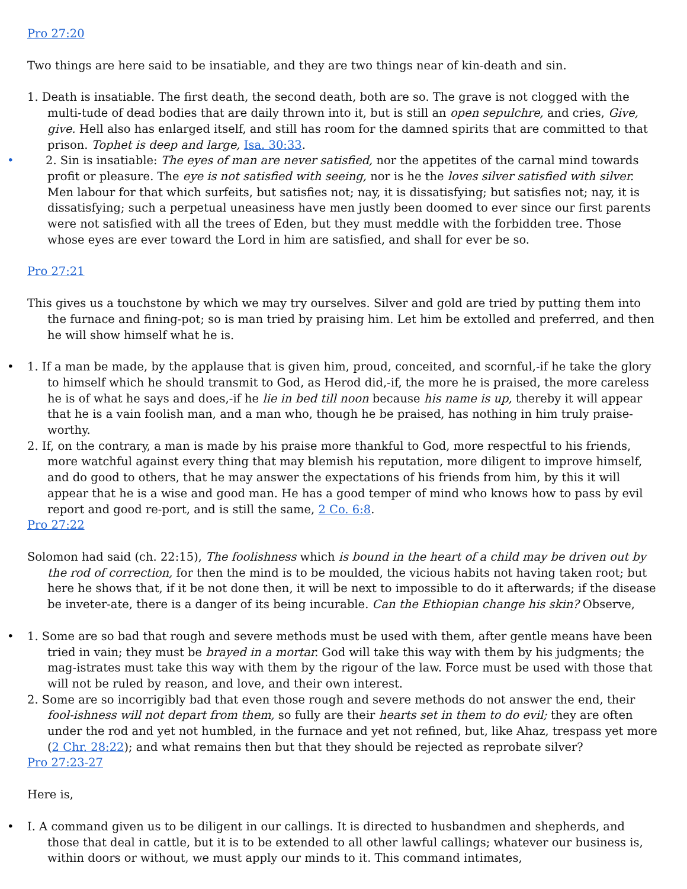Pro 27:20
Two things are here said to be insatiable, and they are two things near of kin-death and sin.
1. Death is insatiable. The first death, the second death, both are so. The grave is not clogged with the multi-tude of dead bodies that are daily thrown into it, but is still an open sepulchre, and cries, Give, give. Hell also has enlarged itself, and still has room for the damned spirits that are committed to that prison. Tophet is deep and large, Isa. 30:33.
• 2. Sin is insatiable: The eyes of man are never satisfied, nor the appetites of the carnal mind towards profit or pleasure. The eye is not satisfied with seeing, nor is he the loves silver satisfied with silver. Men labour for that which surfeits, but satisfies not; nay, it is dissatisfying; but satisfies not; nay, it is dissatisfying; such a perpetual uneasiness have men justly been doomed to ever since our first parents were not satisfied with all the trees of Eden, but they must meddle with the forbidden tree. Those whose eyes are ever toward the Lord in him are satisfied, and shall for ever be so.
Pro 27:21
This gives us a touchstone by which we may try ourselves. Silver and gold are tried by putting them into the furnace and fining-pot; so is man tried by praising him. Let him be extolled and preferred, and then he will show himself what he is.
• 1. If a man be made, by the applause that is given him, proud, conceited, and scornful,-if he take the glory to himself which he should transmit to God, as Herod did,-if, the more he is praised, the more careless he is of what he says and does,-if he lie in bed till noon because his name is up, thereby it will appear that he is a vain foolish man, and a man who, though he be praised, has nothing in him truly praise-worthy.
2. If, on the contrary, a man is made by his praise more thankful to God, more respectful to his friends, more watchful against every thing that may blemish his reputation, more diligent to improve himself, and do good to others, that he may answer the expectations of his friends from him, by this it will appear that he is a wise and good man. He has a good temper of mind who knows how to pass by evil report and good re-port, and is still the same, 2 Co. 6:8.
Pro 27:22
Solomon had said (ch. 22:15), The foolishness which is bound in the heart of a child may be driven out by the rod of correction, for then the mind is to be moulded, the vicious habits not having taken root; but here he shows that, if it be not done then, it will be next to impossible to do it afterwards; if the disease be inveter-ate, there is a danger of its being incurable. Can the Ethiopian change his skin? Observe,
• 1. Some are so bad that rough and severe methods must be used with them, after gentle means have been tried in vain; they must be brayed in a mortar. God will take this way with them by his judgments; the mag-istrates must take this way with them by the rigour of the law. Force must be used with those that will not be ruled by reason, and love, and their own interest.
2. Some are so incorrigibly bad that even those rough and severe methods do not answer the end, their fool-ishness will not depart from them, so fully are their hearts set in them to do evil; they are often under the rod and yet not humbled, in the furnace and yet not refined, but, like Ahaz, trespass yet more (2 Chr. 28:22); and what remains then but that they should be rejected as reprobate silver?
Pro 27:23-27
Here is,
• I. A command given us to be diligent in our callings. It is directed to husbandmen and shepherds, and those that deal in cattle, but it is to be extended to all other lawful callings; whatever our business is, within doors or without, we must apply our minds to it. This command intimates,